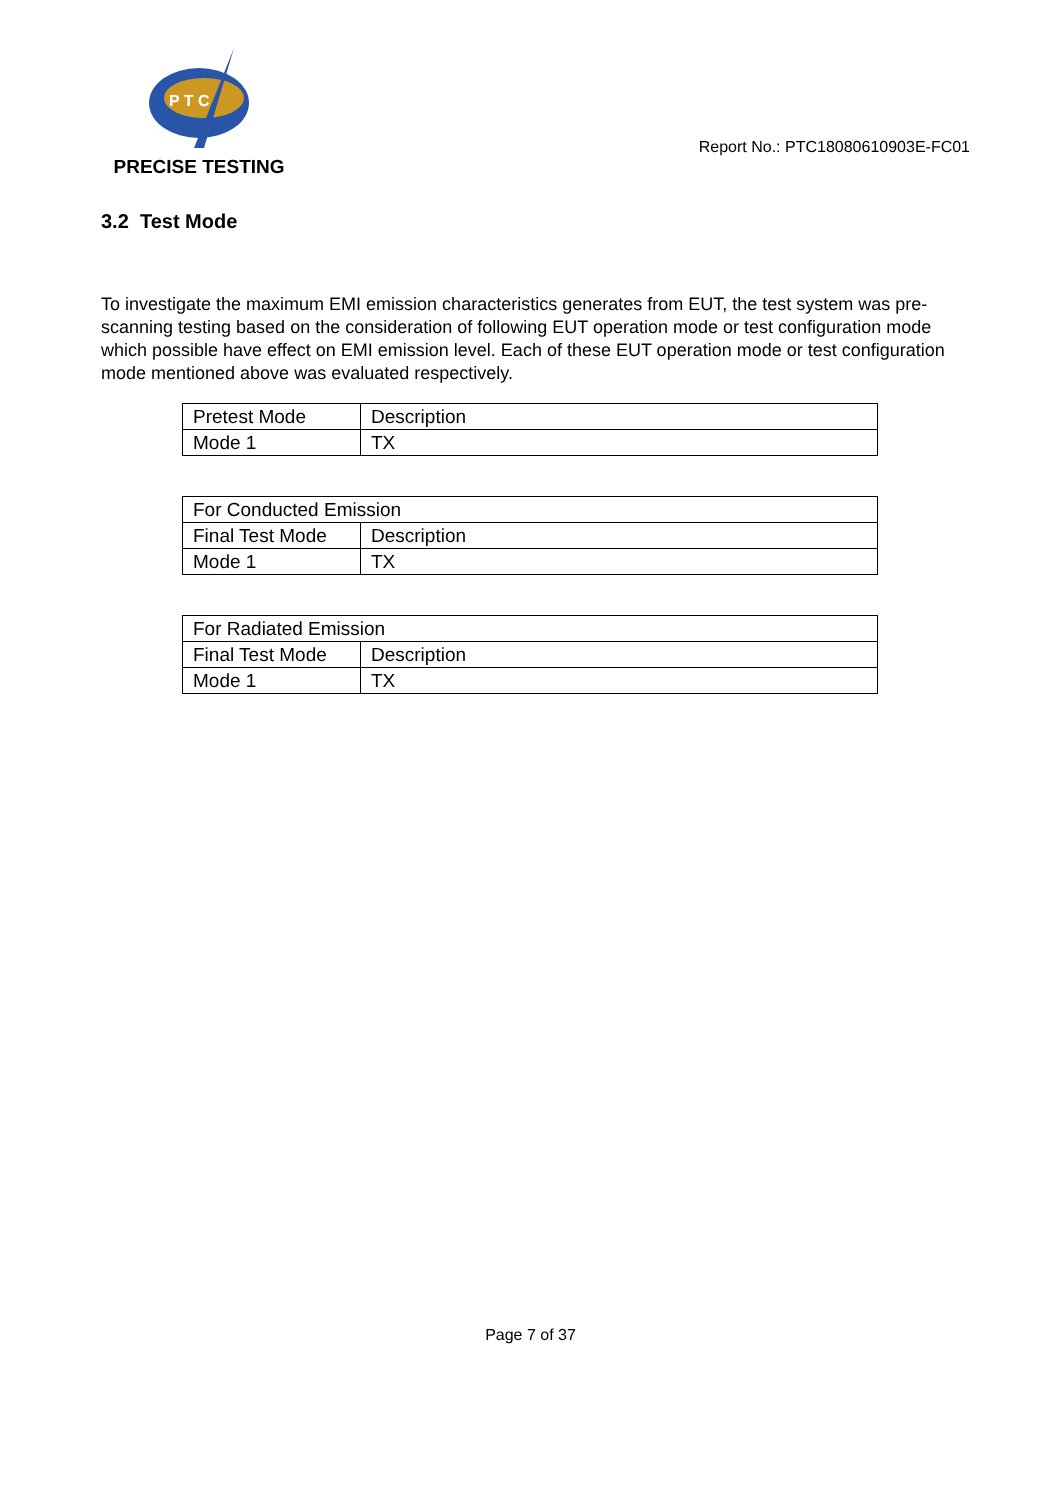P T C
PRECISE TESTING
Report No.: PTC18080610903E-FC01
3.2 Test Mode
To investigate the maximum EMI emission characteristics generates from EUT, the test system was pre-scanning testing based on the consideration of following EUT operation mode or test configuration mode which possible have effect on EMI emission level. Each of these EUT operation mode or test configuration mode mentioned above was evaluated respectively.
| Pretest Mode | Description |
| Mode 1 | TX |
| For Conducted Emission | |
| Final Test Mode | Description |
| Mode 1 | TX |
| For Radiated Emission | |
| Final Test Mode | Description |
| Mode 1 | TX |
Page 7 of 37